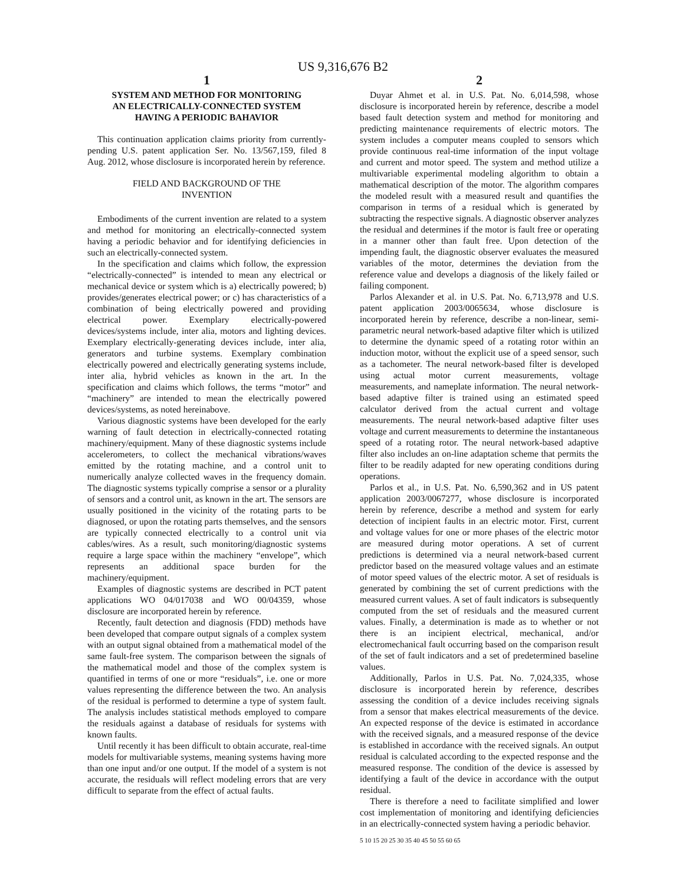US 9,316,676 B2
1
SYSTEM AND METHOD FOR MONITORING
AN ELECTRICALLY-CONNECTED SYSTEM
HAVING A PERIODIC BAHAVIOR
This continuation application claims priority from currently-pending U.S. patent application Ser. No. 13/567,159, filed 8 Aug. 2012, whose disclosure is incorporated herein by reference.
FIELD AND BACKGROUND OF THE
INVENTION
Embodiments of the current invention are related to a system and method for monitoring an electrically-connected system having a periodic behavior and for identifying deficiencies in such an electrically-connected system.
In the specification and claims which follow, the expression “electrically-connected” is intended to mean any electrical or mechanical device or system which is a) electrically powered; b) provides/generates electrical power; or c) has characteristics of a combination of being electrically powered and providing electrical power. Exemplary electrically-powered devices/systems include, inter alia, motors and lighting devices. Exemplary electrically-generating devices include, inter alia, generators and turbine systems. Exemplary combination electrically powered and electrically generating systems include, inter alia, hybrid vehicles as known in the art. In the specification and claims which follows, the terms “motor” and “machinery” are intended to mean the electrically powered devices/systems, as noted hereinabove.
Various diagnostic systems have been developed for the early warning of fault detection in electrically-connected rotating machinery/equipment. Many of these diagnostic systems include accelerometers, to collect the mechanical vibrations/waves emitted by the rotating machine, and a control unit to numerically analyze collected waves in the frequency domain. The diagnostic systems typically comprise a sensor or a plurality of sensors and a control unit, as known in the art. The sensors are usually positioned in the vicinity of the rotating parts to be diagnosed, or upon the rotating parts themselves, and the sensors are typically connected electrically to a control unit via cables/wires. As a result, such monitoring/diagnostic systems require a large space within the machinery “envelope”, which represents an additional space burden for the machinery/equipment.
Examples of diagnostic systems are described in PCT patent applications WO 04/017038 and WO 00/04359, whose disclosure are incorporated herein by reference.
Recently, fault detection and diagnosis (FDD) methods have been developed that compare output signals of a complex system with an output signal obtained from a mathematical model of the same fault-free system. The comparison between the signals of the mathematical model and those of the complex system is quantified in terms of one or more “residuals”, i.e. one or more values representing the difference between the two. An analysis of the residual is performed to determine a type of system fault. The analysis includes statistical methods employed to compare the residuals against a database of residuals for systems with known faults.
Until recently it has been difficult to obtain accurate, real-time models for multivariable systems, meaning systems having more than one input and/or one output. If the model of a system is not accurate, the residuals will reflect modeling errors that are very difficult to separate from the effect of actual faults.
2
Duyar Ahmet et al. in U.S. Pat. No. 6,014,598, whose disclosure is incorporated herein by reference, describe a model based fault detection system and method for monitoring and predicting maintenance requirements of electric motors. The system includes a computer means coupled to sensors which provide continuous real-time information of the input voltage and current and motor speed. The system and method utilize a multivariable experimental modeling algorithm to obtain a mathematical description of the motor. The algorithm compares the modeled result with a measured result and quantifies the comparison in terms of a residual which is generated by subtracting the respective signals. A diagnostic observer analyzes the residual and determines if the motor is fault free or operating in a manner other than fault free. Upon detection of the impending fault, the diagnostic observer evaluates the measured variables of the motor, determines the deviation from the reference value and develops a diagnosis of the likely failed or failing component.
Parlos Alexander et al. in U.S. Pat. No. 6,713,978 and U.S. patent application 2003/0065634, whose disclosure is incorporated herein by reference, describe a non-linear, semi-parametric neural network-based adaptive filter which is utilized to determine the dynamic speed of a rotating rotor within an induction motor, without the explicit use of a speed sensor, such as a tachometer. The neural network-based filter is developed using actual motor current measurements, voltage measurements, and nameplate information. The neural network-based adaptive filter is trained using an estimated speed calculator derived from the actual current and voltage measurements. The neural network-based adaptive filter uses voltage and current measurements to determine the instantaneous speed of a rotating rotor. The neural network-based adaptive filter also includes an on-line adaptation scheme that permits the filter to be readily adapted for new operating conditions during operations.
Parlos et al., in U.S. Pat. No. 6,590,362 and in US patent application 2003/0067277, whose disclosure is incorporated herein by reference, describe a method and system for early detection of incipient faults in an electric motor. First, current and voltage values for one or more phases of the electric motor are measured during motor operations. A set of current predictions is determined via a neural network-based current predictor based on the measured voltage values and an estimate of motor speed values of the electric motor. A set of residuals is generated by combining the set of current predictions with the measured current values. A set of fault indicators is subsequently computed from the set of residuals and the measured current values. Finally, a determination is made as to whether or not there is an incipient electrical, mechanical, and/or electromechanical fault occurring based on the comparison result of the set of fault indicators and a set of predetermined baseline values.
Additionally, Parlos in U.S. Pat. No. 7,024,335, whose disclosure is incorporated herein by reference, describes assessing the condition of a device includes receiving signals from a sensor that makes electrical measurements of the device. An expected response of the device is estimated in accordance with the received signals, and a measured response of the device is established in accordance with the received signals. An output residual is calculated according to the expected response and the measured response. The condition of the device is assessed by identifying a fault of the device in accordance with the output residual.
There is therefore a need to facilitate simplified and lower cost implementation of monitoring and identifying deficiencies in an electrically-connected system having a periodic behavior.
5 10 15 20 25 30 35 40 45 50 55 60 65